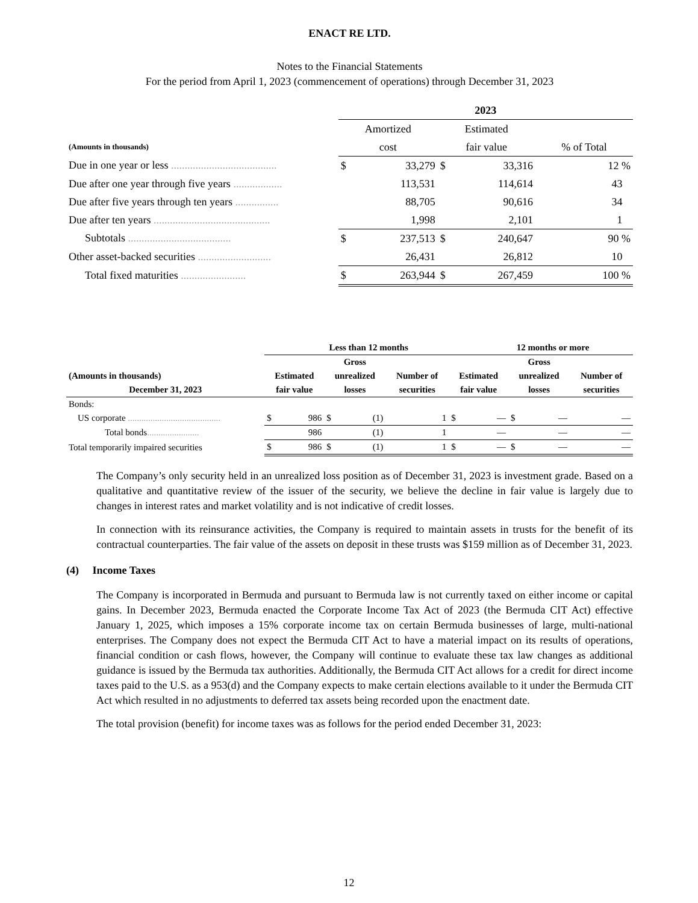ENACT RE LTD.
Notes to the Financial Statements
For the period from April 1, 2023 (commencement of operations) through December 31, 2023
| | 2023 | | | | |
| --- | --- | --- | --- | --- | --- |
| | Amortized | | Estimated | | |
| (Amounts in thousands) | cost | | fair value | | % of Total |
| Due in one year or less ....................................... | $ | 33,279 | $ | 33,316 | 12 % |
| Due after one year through five years .................. | | 113,531 | | 114,614 | 43 |
| Due after five years through ten years ................ | | 88,705 | | 90,616 | 34 |
| Due after ten years ........................................... | | 1,998 | | 2,101 | 1 |
| Subtotals ...................................... | $ | 237,513 | $ | 240,647 | 90 % |
| Other asset-backed securities ........................... | | 26,431 | | 26,812 | 10 |
| Total fixed maturities ........................ | $ | 263,944 | $ | 267,459 | 100 % |
| | Less than 12 months | | | | | | 12 months or more | | | |
| --- | --- | --- | --- | --- | --- | --- | --- | --- | --- | --- |
| | | | Gross | | | | | Gross | | |
| (Amounts in thousands) | Estimated | | unrealized | | Number of | Estimated | | unrealized | | Number of |
| December 31, 2023 | fair value | | losses | | securities | fair value | | losses | | securities |
| Bonds: | | | | | | | | | | |
| US corporate ......................................... | $ | 986 | $ | (1) | 1 | $ | — | $ | — | — |
| Total bonds ....................... | | 986 | | (1) | 1 | | — | | — | — |
| Total temporarily impaired securities | $ | 986 | $ | (1) | 1 | $ | — | $ | — | — |
The Company’s only security held in an unrealized loss position as of December 31, 2023 is investment grade. Based on a qualitative and quantitative review of the issuer of the security, we believe the decline in fair value is largely due to changes in interest rates and market volatility and is not indicative of credit losses.
In connection with its reinsurance activities, the Company is required to maintain assets in trusts for the benefit of its contractual counterparties. The fair value of the assets on deposit in these trusts was $159 million as of December 31, 2023.
(4) Income Taxes
The Company is incorporated in Bermuda and pursuant to Bermuda law is not currently taxed on either income or capital gains. In December 2023, Bermuda enacted the Corporate Income Tax Act of 2023 (the Bermuda CIT Act) effective January 1, 2025, which imposes a 15% corporate income tax on certain Bermuda businesses of large, multi-national enterprises. The Company does not expect the Bermuda CIT Act to have a material impact on its results of operations, financial condition or cash flows, however, the Company will continue to evaluate these tax law changes as additional guidance is issued by the Bermuda tax authorities. Additionally, the Bermuda CIT Act allows for a credit for direct income taxes paid to the U.S. as a 953(d) and the Company expects to make certain elections available to it under the Bermuda CIT Act which resulted in no adjustments to deferred tax assets being recorded upon the enactment date.
The total provision (benefit) for income taxes was as follows for the period ended December 31, 2023:
12